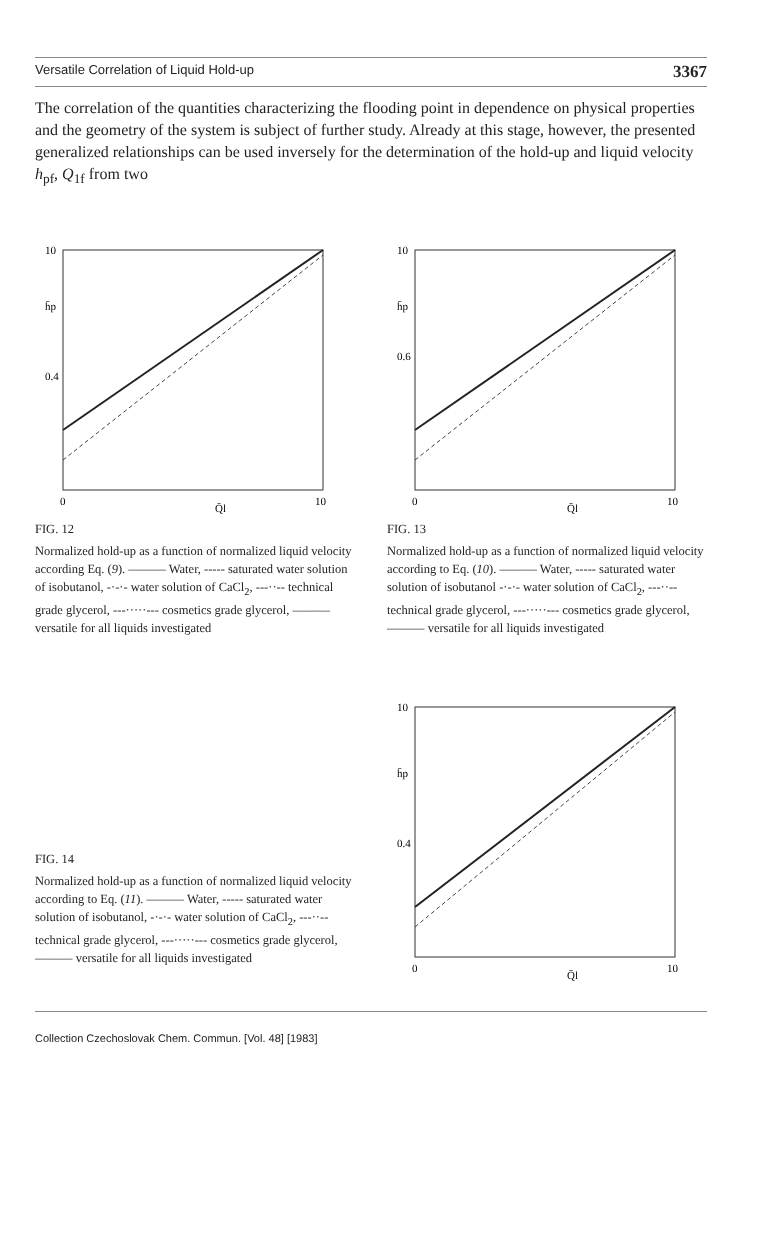Versatile Correlation of Liquid Hold-up 3367
The correlation of the quantities characterizing the flooding point in dependence on physical properties and the geometry of the system is subject of further study. Already at this stage, however, the presented generalized relationships can be used inversely for the determination of the hold-up and liquid velocity h<sub>pf</sub>, Q<sub>1f</sub> from two
10
h̄p
0.4
0
Q̄l
10
FIG. 12
Normalized hold-up as a function of normalized liquid velocity according Eq. (9). ——— Water, ----- saturated water solution of isobutanol, -·-·- water solution of CaCl<sub>2</sub>, ---··-- technical grade glycerol, ---·····--- cosmetics grade glycerol, ——— versatile for all liquids investigated
10
h̄p
0.6
0
Q̄l
10
FIG. 13
Normalized hold-up as a function of normalized liquid velocity according to Eq. (10). ——— Water, ----- saturated water solution of isobutanol -·-·- water solution of CaCl<sub>2</sub>, ---··-- technical grade glycerol, ---·····--- cosmetics grade glycerol, ——— versatile for all liquids investigated
FIG. 14
Normalized hold-up as a function of normalized liquid velocity according to Eq. (11). ——— Water, ----- saturated water solution of isobutanol, -·-·- water solution of CaCl<sub>2</sub>, ---··-- technical grade glycerol, ---·····--- cosmetics grade glycerol, ——— versatile for all liquids investigated
10
h̄p
0.4
0
Q̄l
10
Collection Czechoslovak Chem. Commun. [Vol. 48] [1983]